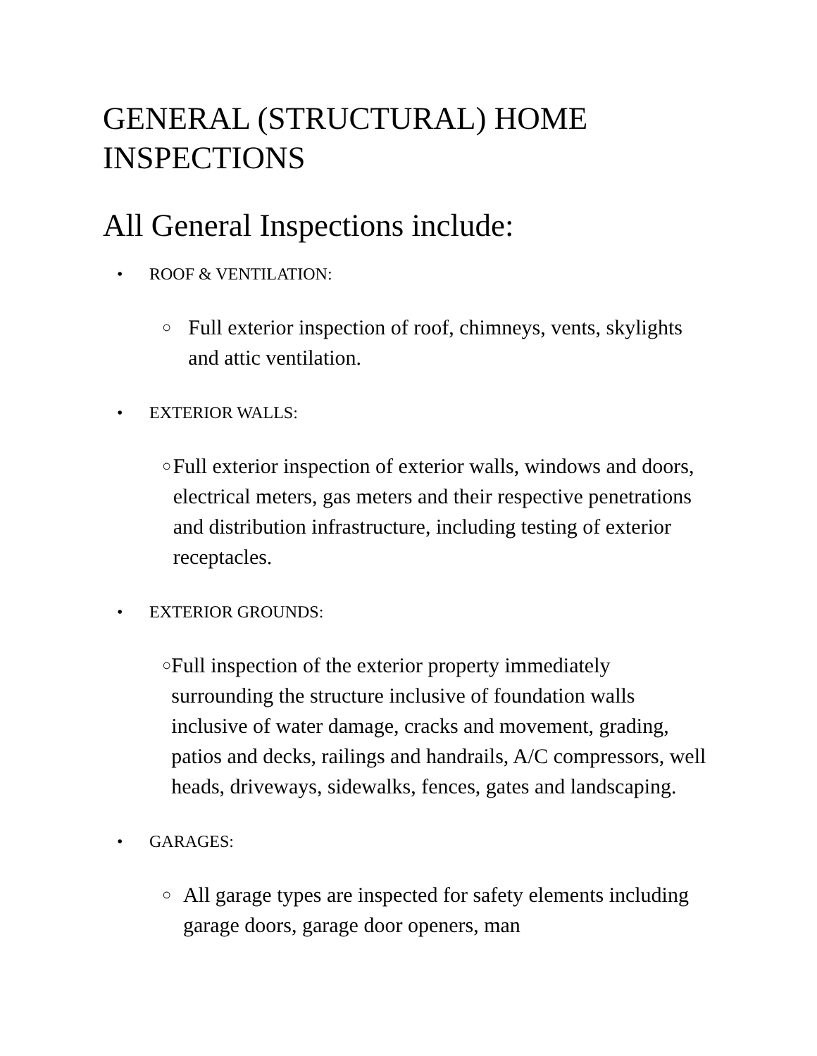GENERAL (STRUCTURAL) HOME INSPECTIONS
All General Inspections include:
• ROOF & VENTILATION:
○ Full exterior inspection of roof, chimneys, vents, skylights and attic ventilation.
• EXTERIOR WALLS:
○ Full exterior inspection of exterior walls, windows and doors, electrical meters, gas meters and their respective penetrations and distribution infrastructure, including testing of exterior receptacles.
• EXTERIOR GROUNDS:
○ Full inspection of the exterior property immediately surrounding the structure inclusive of foundation walls inclusive of water damage, cracks and movement, grading, patios and decks, railings and handrails, A/C compressors, well heads, driveways, sidewalks, fences, gates and landscaping.
• GARAGES:
○ All garage types are inspected for safety elements including garage doors, garage door openers, man